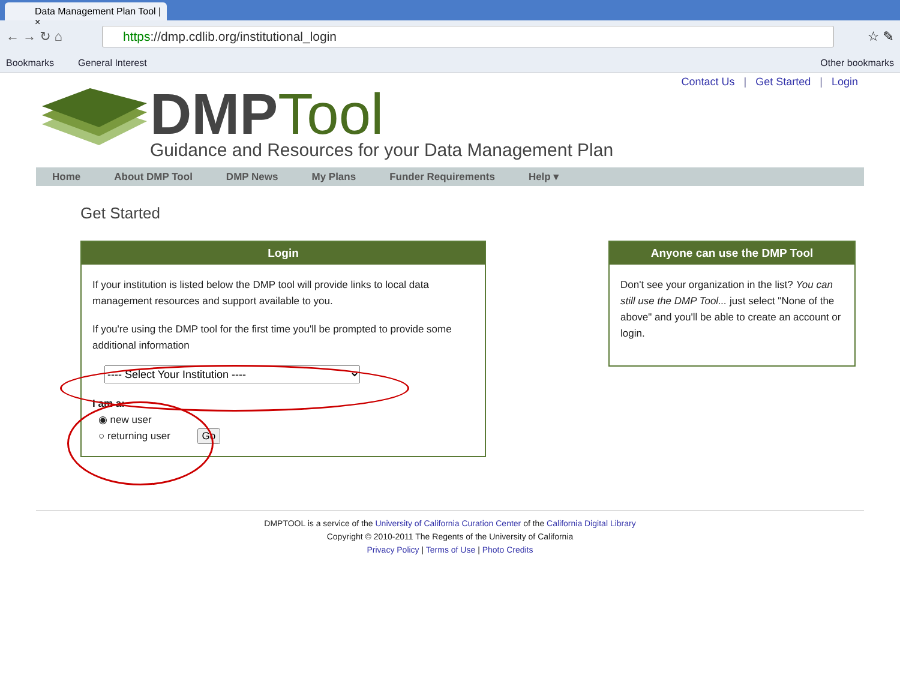Data Management Plan Tool | ×
← → ↻ ⌂
https://dmp.cdlib.org/institutional_login
☆ ✎
Bookmarks General Interest Other bookmarks
Contact Us | Get Started | Login
DMPTool
Guidance and Resources for your Data Management Plan
Home About DMP Tool DMP News My Plans Funder Requirements Help ▾
Get Started
Login
If your institution is listed below the DMP tool will provide links to local data management resources and support available to you.
If you're using the DMP tool for the first time you'll be prompted to provide some additional information
---- Select Your Institution ----
I am a:
◉ new user
○ returning user Go
Anyone can use the DMP Tool
Don't see your organization in the list? You can still use the DMP Tool... just select "None of the above" and you'll be able to create an account or login.
DMPTOOL is a service of the University of California Curation Center of the California Digital Library
Copyright © 2010-2011 The Regents of the University of California
Privacy Policy | Terms of Use | Photo Credits